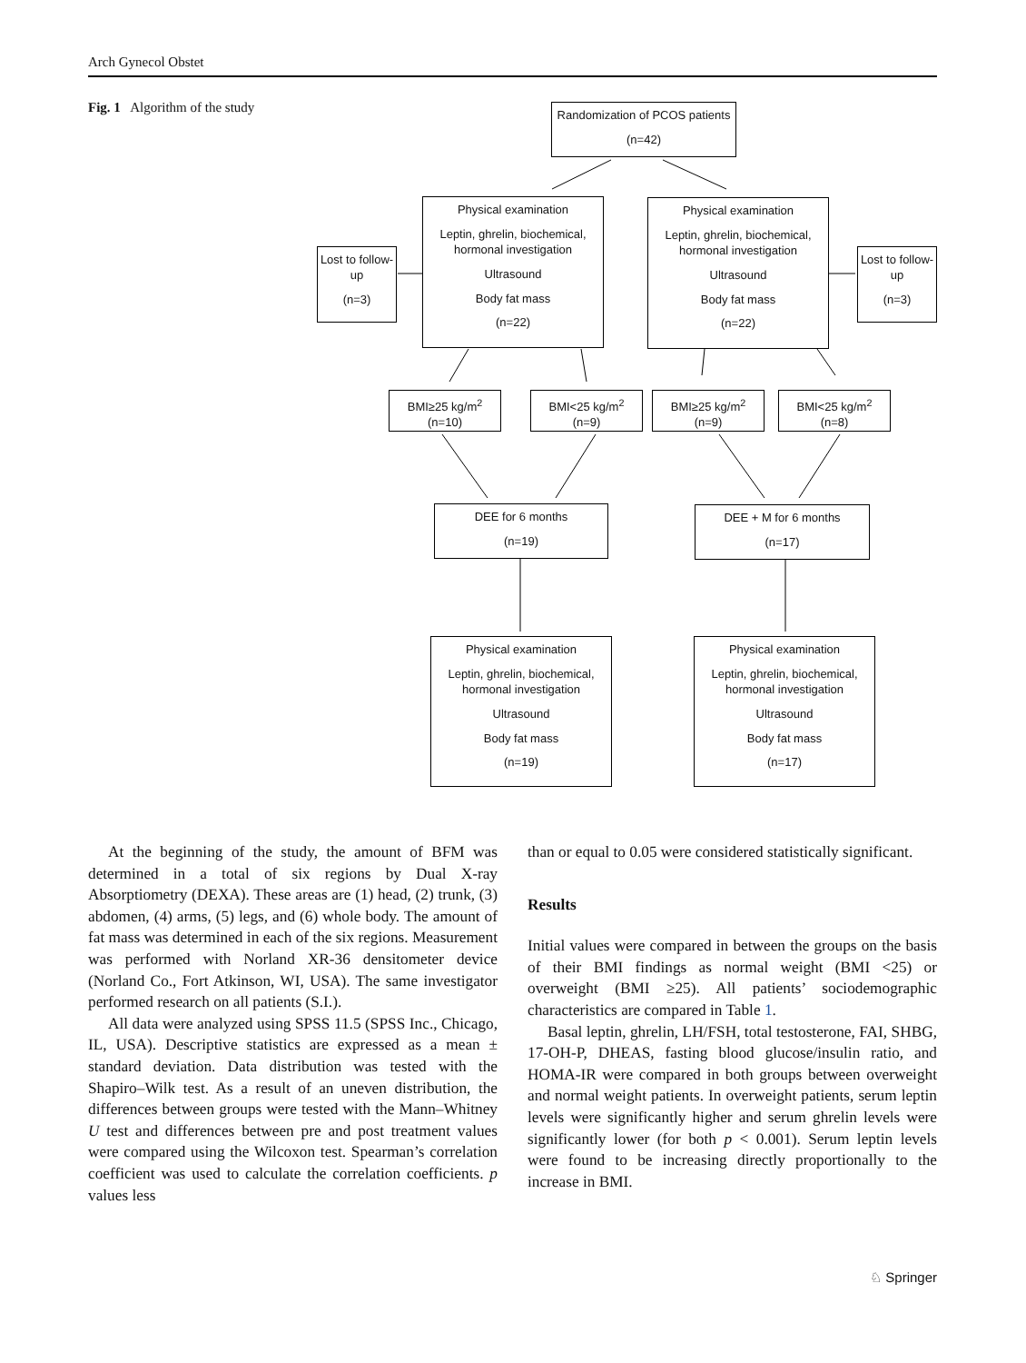Arch Gynecol Obstet
Fig. 1 Algorithm of the study
Randomization of PCOS patients
(n=42)
Physical examination
Leptin, ghrelin, biochemical, hormonal investigation
Ultrasound
Body fat mass
(n=22)
Physical examination
Leptin, ghrelin, biochemical, hormonal investigation
Ultrasound
Body fat mass
(n=22)
Lost to follow-up
(n=3)
Lost to follow-up
(n=3)
BMI≥25 kg/m<sup>2</sup>
(n=10)
BMI<25 kg/m<sup>2</sup>
(n=9)
BMI≥25 kg/m<sup>2</sup>
(n=9)
BMI<25 kg/m<sup>2</sup>
(n=8)
DEE for 6 months
(n=19)
DEE + M for 6 months
(n=17)
Physical examination
Leptin, ghrelin, biochemical, hormonal investigation
Ultrasound
Body fat mass
(n=19)
Physical examination
Leptin, ghrelin, biochemical, hormonal investigation
Ultrasound
Body fat mass
(n=17)
At the beginning of the study, the amount of BFM was determined in a total of six regions by Dual X-ray Absorptiometry (DEXA). These areas are (1) head, (2) trunk, (3) abdomen, (4) arms, (5) legs, and (6) whole body. The amount of fat mass was determined in each of the six regions. Measurement was performed with Norland XR-36 densitometer device (Norland Co., Fort Atkinson, WI, USA). The same investigator performed research on all patients (S.I.).
All data were analyzed using SPSS 11.5 (SPSS Inc., Chicago, IL, USA). Descriptive statistics are expressed as a mean ± standard deviation. Data distribution was tested with the Shapiro–Wilk test. As a result of an uneven distribution, the differences between groups were tested with the Mann–Whitney U test and differences between pre and post treatment values were compared using the Wilcoxon test. Spearman’s correlation coefficient was used to calculate the correlation coefficients. p values less
than or equal to 0.05 were considered statistically significant.
Results
Initial values were compared in between the groups on the basis of their BMI findings as normal weight (BMI <25) or overweight (BMI ≥25). All patients’ sociodemographic characteristics are compared in Table 1.
Basal leptin, ghrelin, LH/FSH, total testosterone, FAI, SHBG, 17-OH-P, DHEAS, fasting blood glucose/insulin ratio, and HOMA-IR were compared in both groups between overweight and normal weight patients. In overweight patients, serum leptin levels were significantly higher and serum ghrelin levels were significantly lower (for both p < 0.001). Serum leptin levels were found to be increasing directly proportionally to the increase in BMI.
♘ Springer